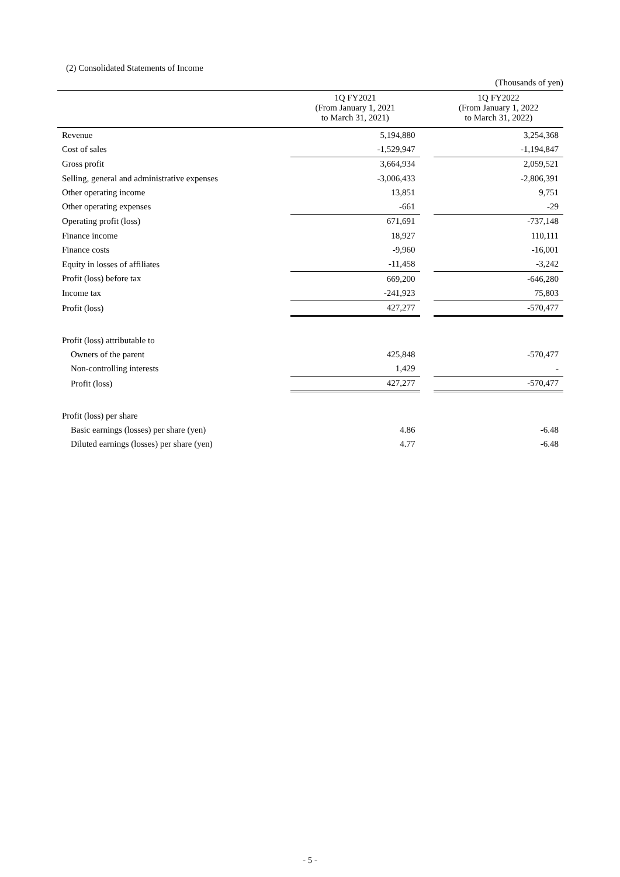(2) Consolidated Statements of Income
(Thousands of yen)
| | 1Q FY2021 (From January 1, 2021 to March 31, 2021) | | 1Q FY2022 (From January 1, 2022 to March 31, 2022) |
| --- | --- | --- | --- |
| Revenue | 5,194,880 | | 3,254,368 |
| Cost of sales | -1,529,947 | | -1,194,847 |
| Gross profit | 3,664,934 | | 2,059,521 |
| Selling, general and administrative expenses | -3,006,433 | | -2,806,391 |
| Other operating income | 13,851 | | 9,751 |
| Other operating expenses | -661 | | -29 |
| Operating profit (loss) | 671,691 | | -737,148 |
| Finance income | 18,927 | | 110,111 |
| Finance costs | -9,960 | | -16,001 |
| Equity in losses of affiliates | -11,458 | | -3,242 |
| Profit (loss) before tax | 669,200 | | -646,280 |
| Income tax | -241,923 | | 75,803 |
| Profit (loss) | 427,277 | | -570,477 |
| Profit (loss) attributable to | | | |
| Owners of the parent | 425,848 | | -570,477 |
| Non-controlling interests | 1,429 | | - |
| Profit (loss) | 427,277 | | -570,477 |
| Profit (loss) per share | | | |
| Basic earnings (losses) per share (yen) | 4.86 | | -6.48 |
| Diluted earnings (losses) per share (yen) | 4.77 | | -6.48 |
- 5 -